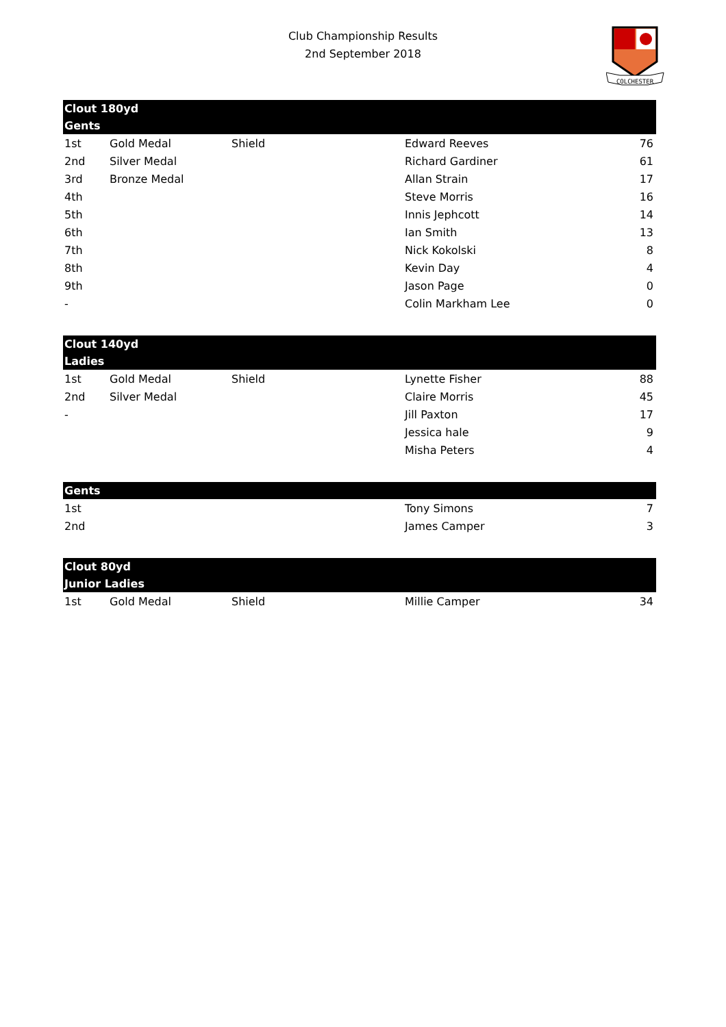Club Championship Results
2nd September 2018
COLCHESTER
| Clout 180yd | | | | |
| --- | --- | --- | --- | --- |
| Gents | | | | |
| 1st | Gold Medal | Shield | Edward Reeves | 76 |
| 2nd | Silver Medal | | Richard Gardiner | 61 |
| 3rd | Bronze Medal | | Allan Strain | 17 |
| 4th | | | Steve Morris | 16 |
| 5th | | | Innis Jephcott | 14 |
| 6th | | | Ian Smith | 13 |
| 7th | | | Nick Kokolski | 8 |
| 8th | | | Kevin Day | 4 |
| 9th | | | Jason Page | 0 |
| - | | | Colin Markham Lee | 0 |
| Clout 140yd | | | | |
| Ladies | | | | |
| 1st | Gold Medal | Shield | Lynette Fisher | 88 |
| 2nd | Silver Medal | | Claire Morris | 45 |
| - | | | Jill Paxton | 17 |
| | | | Jessica hale | 9 |
| | | | Misha Peters | 4 |
| Gents | | | | |
| 1st | | | Tony Simons | 7 |
| 2nd | | | James Camper | 3 |
| Clout 80yd | | | | |
| Junior Ladies | | | | |
| 1st | Gold Medal | Shield | Millie Camper | 34 |